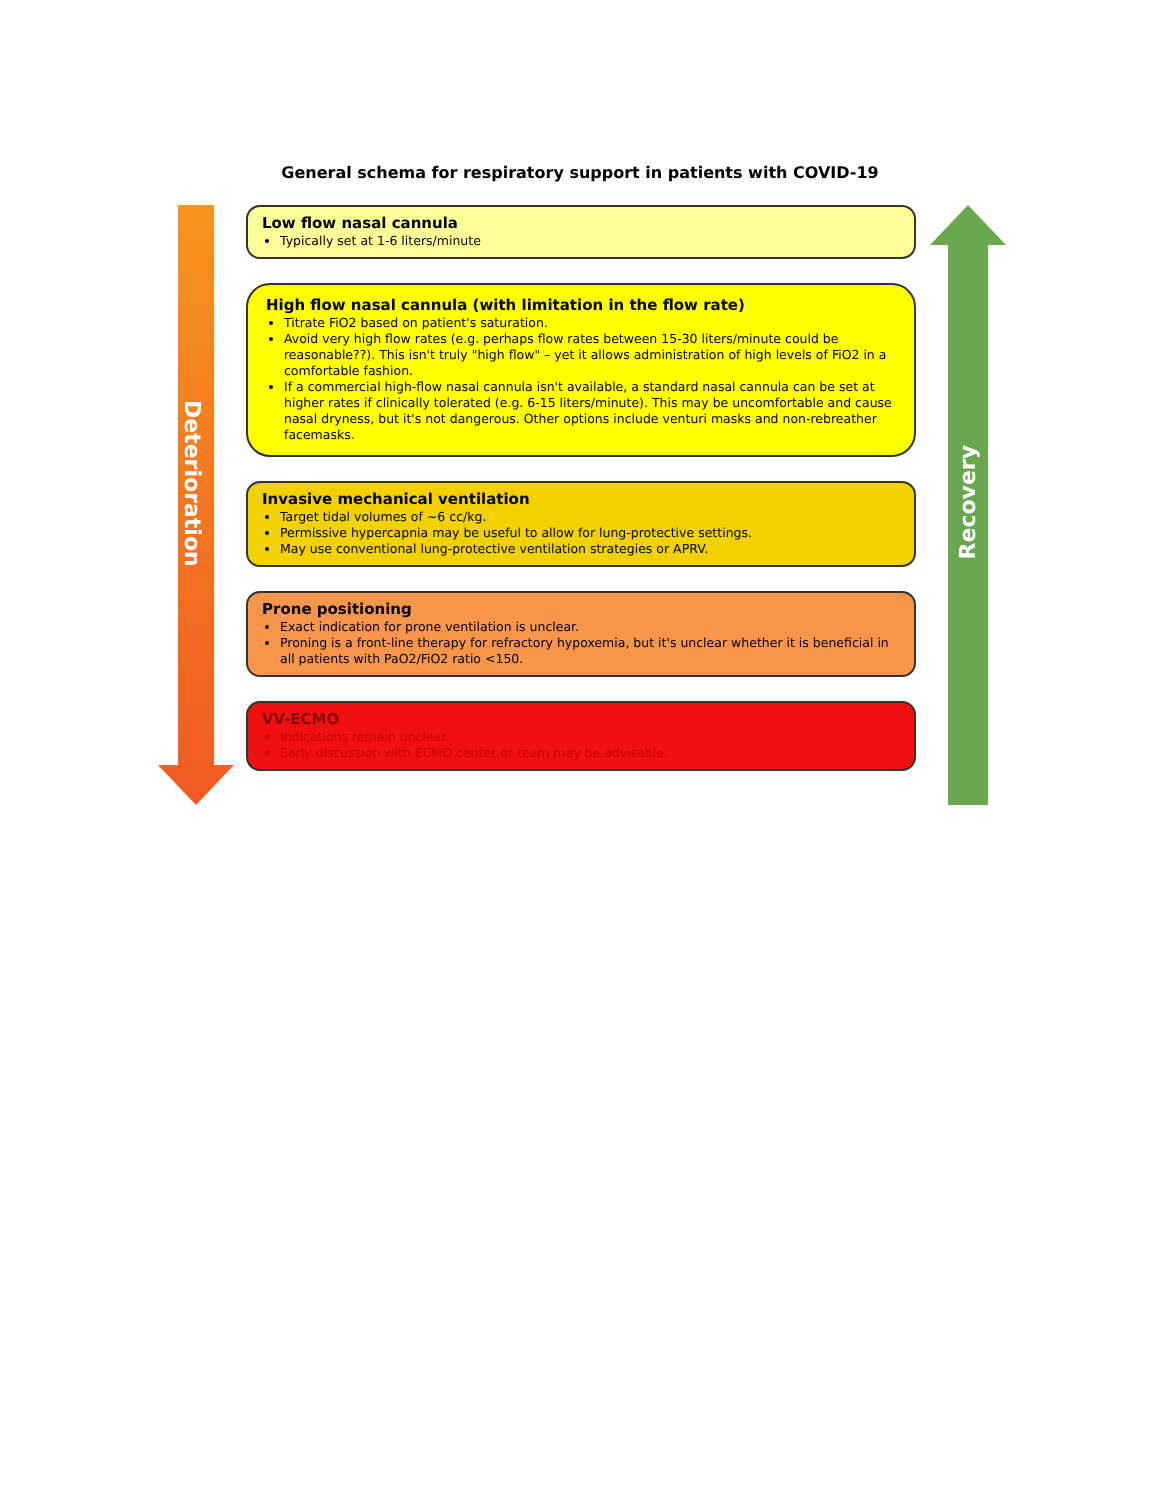General schema for respiratory support in patients with COVID-19
Deterioration
Recovery
Low flow nasal cannula
Typically set at 1-6 liters/minute
High flow nasal cannula (with limitation in the flow rate)
Titrate FiO2 based on patient's saturation.
Avoid very high flow rates (e.g. perhaps flow rates between 15-30 liters/minute could be reasonable??). This isn't truly "high flow" – yet it allows administration of high levels of FiO2 in a comfortable fashion.
If a commercial high-flow nasal cannula isn't available, a standard nasal cannula can be set at higher rates if clinically tolerated (e.g. 6-15 liters/minute). This may be uncomfortable and cause nasal dryness, but it's not dangerous. Other options include venturi masks and non-rebreather facemasks.
Invasive mechanical ventilation
Target tidal volumes of ~6 cc/kg.
Permissive hypercapnia may be useful to allow for lung-protective settings.
May use conventional lung-protective ventilation strategies or APRV.
Prone positioning
Exact indication for prone ventilation is unclear.
Proning is a front-line therapy for refractory hypoxemia, but it's unclear whether it is beneficial in all patients with PaO2/FiO2 ratio <150.
VV-ECMO
Indications remain unclear.
Early discussion with ECMO center or team may be advisable.